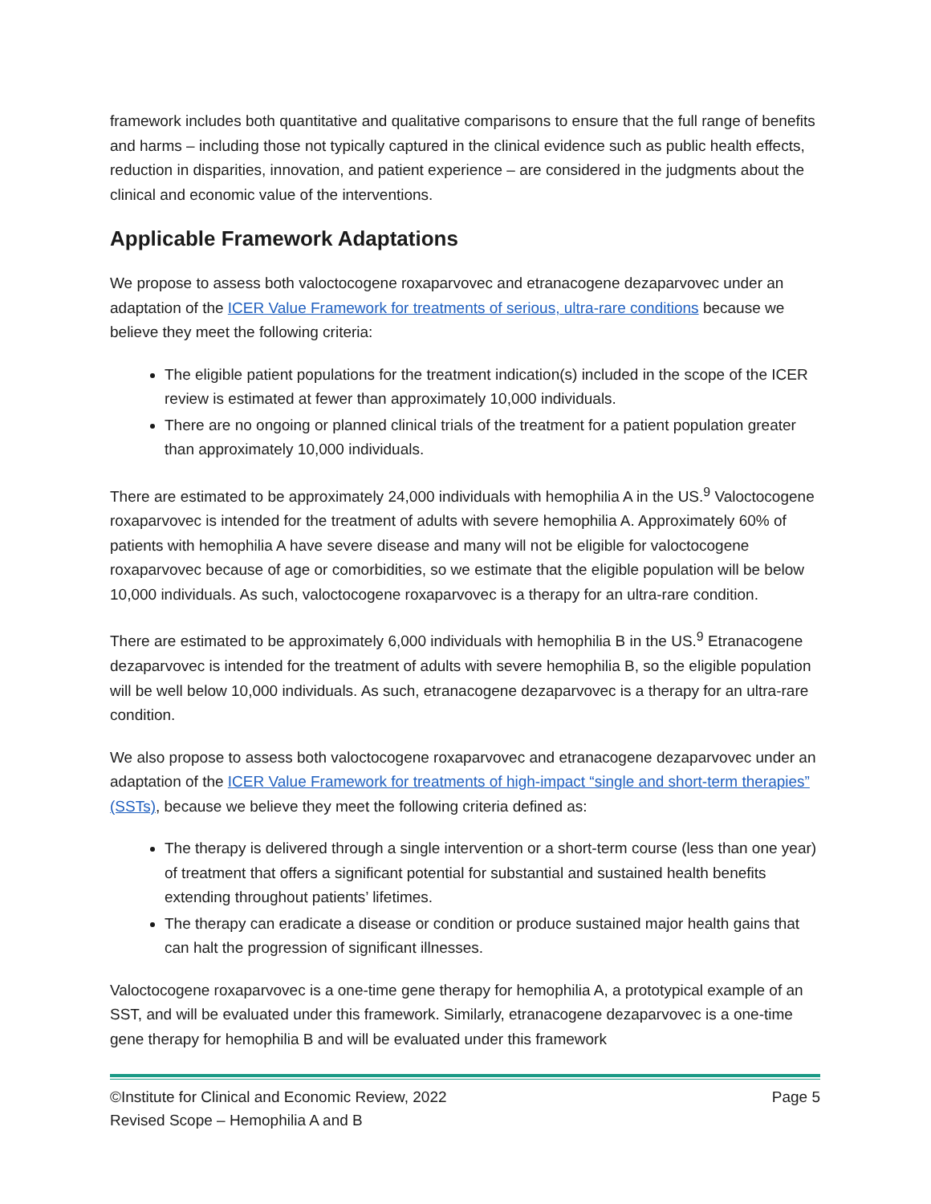framework includes both quantitative and qualitative comparisons to ensure that the full range of benefits and harms – including those not typically captured in the clinical evidence such as public health effects, reduction in disparities, innovation, and patient experience – are considered in the judgments about the clinical and economic value of the interventions.
Applicable Framework Adaptations
We propose to assess both valoctocogene roxaparvovec and etranacogene dezaparvovec under an adaptation of the ICER Value Framework for treatments of serious, ultra-rare conditions because we believe they meet the following criteria:
The eligible patient populations for the treatment indication(s) included in the scope of the ICER review is estimated at fewer than approximately 10,000 individuals.
There are no ongoing or planned clinical trials of the treatment for a patient population greater than approximately 10,000 individuals.
There are estimated to be approximately 24,000 individuals with hemophilia A in the US.<sup>9</sup> Valoctocogene roxaparvovec is intended for the treatment of adults with severe hemophilia A. Approximately 60% of patients with hemophilia A have severe disease and many will not be eligible for valoctocogene roxaparvovec because of age or comorbidities, so we estimate that the eligible population will be below 10,000 individuals. As such, valoctocogene roxaparvovec is a therapy for an ultra-rare condition.
There are estimated to be approximately 6,000 individuals with hemophilia B in the US.<sup>9</sup> Etranacogene dezaparvovec is intended for the treatment of adults with severe hemophilia B, so the eligible population will be well below 10,000 individuals. As such, etranacogene dezaparvovec is a therapy for an ultra-rare condition.
We also propose to assess both valoctocogene roxaparvovec and etranacogene dezaparvovec under an adaptation of the ICER Value Framework for treatments of high-impact “single and short-term therapies” (SSTs), because we believe they meet the following criteria defined as:
The therapy is delivered through a single intervention or a short-term course (less than one year) of treatment that offers a significant potential for substantial and sustained health benefits extending throughout patients’ lifetimes.
The therapy can eradicate a disease or condition or produce sustained major health gains that can halt the progression of significant illnesses.
Valoctocogene roxaparvovec is a one-time gene therapy for hemophilia A, a prototypical example of an SST, and will be evaluated under this framework. Similarly, etranacogene dezaparvovec is a one-time gene therapy for hemophilia B and will be evaluated under this framework
©Institute for Clinical and Economic Review, 2022 Page 5
Revised Scope – Hemophilia A and B